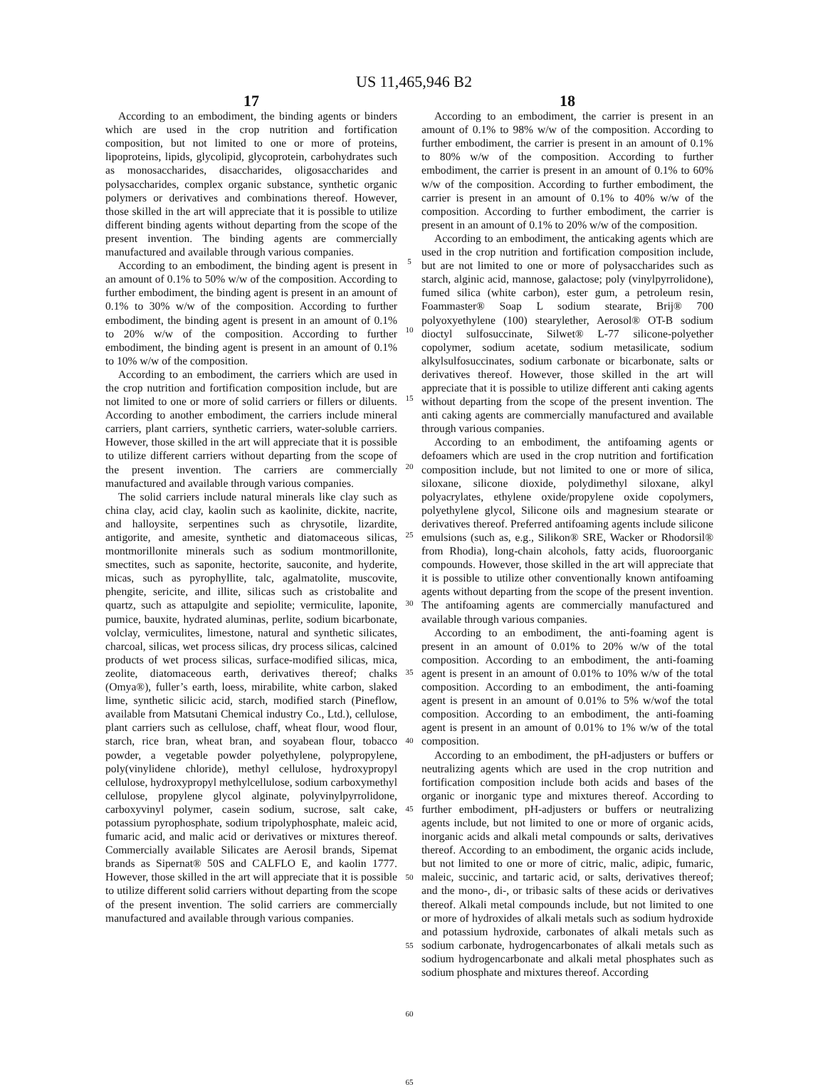US 11,465,946 B2
17
According to an embodiment, the binding agents or binders which are used in the crop nutrition and fortification composition, but not limited to one or more of proteins, lipoproteins, lipids, glycolipid, glycoprotein, carbohydrates such as monosaccharides, disaccharides, oligosaccharides and polysaccharides, complex organic substance, synthetic organic polymers or derivatives and combinations thereof. However, those skilled in the art will appreciate that it is possible to utilize different binding agents without departing from the scope of the present invention. The binding agents are commercially manufactured and available through various companies.
According to an embodiment, the binding agent is present in an amount of 0.1% to 50% w/w of the composition. According to further embodiment, the binding agent is present in an amount of 0.1% to 30% w/w of the composition. According to further embodiment, the binding agent is present in an amount of 0.1% to 20% w/w of the composition. According to further embodiment, the binding agent is present in an amount of 0.1% to 10% w/w of the composition.
According to an embodiment, the carriers which are used in the crop nutrition and fortification composition include, but are not limited to one or more of solid carriers or fillers or diluents. According to another embodiment, the carriers include mineral carriers, plant carriers, synthetic carriers, water-soluble carriers. However, those skilled in the art will appreciate that it is possible to utilize different carriers without departing from the scope of the present invention. The carriers are commercially manufactured and available through various companies.
The solid carriers include natural minerals like clay such as china clay, acid clay, kaolin such as kaolinite, dickite, nacrite, and halloysite, serpentines such as chrysotile, lizardite, antigorite, and amesite, synthetic and diatomaceous silicas, montmorillonite minerals such as sodium montmorillonite, smectites, such as saponite, hectorite, sauconite, and hyderite, micas, such as pyrophyllite, talc, agalmatolite, muscovite, phengite, sericite, and illite, silicas such as cristobalite and quartz, such as attapulgite and sepiolite; vermiculite, laponite, pumice, bauxite, hydrated aluminas, perlite, sodium bicarbonate, volclay, vermiculites, limestone, natural and synthetic silicates, charcoal, silicas, wet process silicas, dry process silicas, calcined products of wet process silicas, surface-modified silicas, mica, zeolite, diatomaceous earth, derivatives thereof; chalks (Omya®), fuller’s earth, loess, mirabilite, white carbon, slaked lime, synthetic silicic acid, starch, modified starch (Pineflow, available from Matsutani Chemical industry Co., Ltd.), cellulose, plant carriers such as cellulose, chaff, wheat flour, wood flour, starch, rice bran, wheat bran, and soyabean flour, tobacco powder, a vegetable powder polyethylene, polypropylene, poly(vinylidene chloride), methyl cellulose, hydroxypropyl cellulose, hydroxypropyl methylcellulose, sodium carboxymethyl cellulose, propylene glycol alginate, polyvinylpyrrolidone, carboxyvinyl polymer, casein sodium, sucrose, salt cake, potassium pyrophosphate, sodium tripolyphosphate, maleic acid, fumaric acid, and malic acid or derivatives or mixtures thereof. Commercially available Silicates are Aerosil brands, Sipemat brands as Sipernat® 50S and CALFLO E, and kaolin 1777. However, those skilled in the art will appreciate that it is possible to utilize different solid carriers without departing from the scope of the present invention. The solid carriers are commercially manufactured and available through various companies.
5
10
15
20
25
30
35
40
45
50
55
60
65
18
According to an embodiment, the carrier is present in an amount of 0.1% to 98% w/w of the composition. According to further embodiment, the carrier is present in an amount of 0.1% to 80% w/w of the composition. According to further embodiment, the carrier is present in an amount of 0.1% to 60% w/w of the composition. According to further embodiment, the carrier is present in an amount of 0.1% to 40% w/w of the composition. According to further embodiment, the carrier is present in an amount of 0.1% to 20% w/w of the composition.
According to an embodiment, the anticaking agents which are used in the crop nutrition and fortification composition include, but are not limited to one or more of polysaccharides such as starch, alginic acid, mannose, galactose; poly (vinylpyrrolidone), fumed silica (white carbon), ester gum, a petroleum resin, Foammaster® Soap L sodium stearate, Brij® 700 polyoxyethylene (100) stearylether, Aerosol® OT-B sodium dioctyl sulfosuccinate, Silwet® L-77 silicone-polyether copolymer, sodium acetate, sodium metasilicate, sodium alkylsulfosuccinates, sodium carbonate or bicarbonate, salts or derivatives thereof. However, those skilled in the art will appreciate that it is possible to utilize different anti caking agents without departing from the scope of the present invention. The anti caking agents are commercially manufactured and available through various companies.
According to an embodiment, the antifoaming agents or defoamers which are used in the crop nutrition and fortification composition include, but not limited to one or more of silica, siloxane, silicone dioxide, polydimethyl siloxane, alkyl polyacrylates, ethylene oxide/propylene oxide copolymers, polyethylene glycol, Silicone oils and magnesium stearate or derivatives thereof. Preferred antifoaming agents include silicone emulsions (such as, e.g., Silikon® SRE, Wacker or Rhodorsil® from Rhodia), long-chain alcohols, fatty acids, fluoroorganic compounds. However, those skilled in the art will appreciate that it is possible to utilize other conventionally known antifoaming agents without departing from the scope of the present invention. The antifoaming agents are commercially manufactured and available through various companies.
According to an embodiment, the anti-foaming agent is present in an amount of 0.01% to 20% w/w of the total composition. According to an embodiment, the anti-foaming agent is present in an amount of 0.01% to 10% w/w of the total composition. According to an embodiment, the anti-foaming agent is present in an amount of 0.01% to 5% w/wof the total composition. According to an embodiment, the anti-foaming agent is present in an amount of 0.01% to 1% w/w of the total composition.
According to an embodiment, the pH-adjusters or buffers or neutralizing agents which are used in the crop nutrition and fortification composition include both acids and bases of the organic or inorganic type and mixtures thereof. According to further embodiment, pH-adjusters or buffers or neutralizing agents include, but not limited to one or more of organic acids, inorganic acids and alkali metal compounds or salts, derivatives thereof. According to an embodiment, the organic acids include, but not limited to one or more of citric, malic, adipic, fumaric, maleic, succinic, and tartaric acid, or salts, derivatives thereof; and the mono-, di-, or tribasic salts of these acids or derivatives thereof. Alkali metal compounds include, but not limited to one or more of hydroxides of alkali metals such as sodium hydroxide and potassium hydroxide, carbonates of alkali metals such as sodium carbonate, hydrogencarbonates of alkali metals such as sodium hydrogencarbonate and alkali metal phosphates such as sodium phosphate and mixtures thereof. According